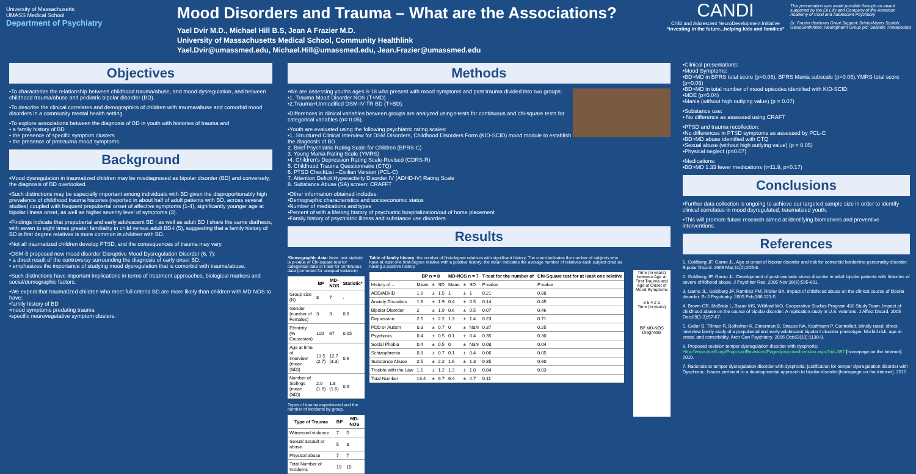University of Massachusetts
UMASS Medical School
Department of Psychiatry
Mood Disorders and Trauma – What are the Associations?
Yael Dvir M.D., Michael Hill B.S, Jean A Frazier M.D.
University of Massachusetts Medical School, Community Healthlink
Yael.Dvir@umassmed.edu, Michael.Hill@umassmed.edu, Jean.Frazier@umassmed.edu
CANDI
Child and Adolescent NeuroDevelopment Initiative
“Investing in the future...helping kids and families”
This presentation was made possible through an award supported by the Eli Lilly and Company of the American Academy of Child and Adolescent Psychiatry
Dr. Frazier discloses Grant Support: Bristol-Myers Squibb; GlaxoSmithKline; Neuropharm Group plc; Seaside Therapeutics
Objectives
•To characterize the relationship between childhood trauma/abuse, and mood dysregulation, and between childhood trauma/abuse and pediatric bipolar disorder (BD).
•To describe the clinical correlates and demographics of children with trauma/abuse and comorbid mood disorders in a community mental health setting.
•To explore associations between the diagnosis of BD in youth with histories of trauma and
• a family history of BD
• the presence of specific symptom clusters
• the presence of pretrauma mood symptoms.
Background
•Mood dysregulation in traumatized children may be misdiagnosed as bipolar disorder (BD) and conversely, the diagnosis of BD overlooked.
•Such distinctions may be especially important among individuals with BD given the disproportionably high prevalence of childhood trauma histories (reported in about half of adult patients with BD, across several studies) coupled with frequent prepubertal onset of affective symptoms (1-4), significantly younger age at bipolar illness onset, as well as higher severity level of symptoms (3).
•Findings indicate that prepubertal and early adolescent BD I as well as adult BD I share the same diathesis, with seven to eight times greater familiality in child versus adult BD-I (5), suggesting that a family history of BD in first degree relatives is more common in children with BD.
•Not all traumatized children develop PTSD, and the consequences of trauma may vary.
•DSM-5 proposed new mood disorder Disruptive Mood Dysregulation Disorder (6, 7):
• a direct result of the controversy surrounding the diagnosis of early onset BD.
• emphasizes the importance of studying mood dysregulation that is comorbid with trauma/abuse.
•Such distinctions have important implications in terms of treatment approaches, biological markers and social/demographic factors.
•We expect that traumatized children who meet full criteria BD are more likely than children with MD NOS to have:
•family history of BD
•mood symptoms predating trauma
•specific neurovegetative symptom clusters.
Methods
•We are assessing youths ages 8-18 who present with mood symptoms and past trauma divided into two groups:
•1. Trauma Mood Disorder NOS (T+MD)
•2.Trauma+Unmodified DSM-IV-TR BD (T+BD).
•Differences in clinical variables between groups are analyzed using t-tests for continuous and chi-square tests for categorical variables (α= 0.05).
•Youth are evaluated using the following psychiatric rating scales:
•1. Structured Clinical Interview for DSM Disorders, Childhood Disorders Form (KID-SCID) mood module to establish the diagnosis of BD
2. Brief Psychiatric Rating Scale for Children (BPRS-C)
3. Young Mania Rating Scale (YMRS)
•4. Children's Depression Rating Scale-Revised (CDRS-R)
5. Childhood Trauma Questionnaire (CTQ)
6. PTSD CheckList –Civilian Version (PCL-C)
7. Attention Deficit Hyperactivity Disorder IV (ADHD-IV) Rating Scale
8. Substance Abuse (SA) screen: CRAFFT
•Other information obtained includes:
•Demographic characteristics and socioeconomic status
•Number of medications and types
•Percent of with a lifelong history of psychiatric hospitalization/out of home placement
•Family history of psychiatric illness and substance use disorders
Results
*Demographic data: Note: test statistic is p-value of Chi-square test for categorical data or t-test for continuous data (corrected for unequal variance)
| | BP | MD-NOS | Statistic* |
| --- | --- | --- | --- |
| Group size (N) | 8 | 7 | . |
| Gender (number of Females) | 3 | 3 | 0.8 |
| Ethnicity (% Caucasian) | 100 | 67 | 0.05 |
| Age at time of Interview (mean (SD)) | 13.5 (2.7) | 12.7 (3.3) | 0.6 |
| Number of Siblings (mean (SD)) | 2.0 (1.6) | 1.8 (1.6) | 0.9 |
Types of trauma experienced and the number of incidents by group.
| Type of Trauma | BP | MD-NOS |
| --- | --- | --- |
| Witnessed violence | 7 | 5 |
| Sexual assault or abuse | 5 | 3 |
| Physical abuse | 7 | 7 |
| Total Number of Incidents | 19 | 15 |
Table of family history: the number of first-degree relatives with significant history. The count indicates the number of subjects who have at least one first-degree relative with a positive history; the mean indicates the average number of relatives each subject cited as having a positive history.
| | BP n = 8 | | | MD-NOS n = 7 | | | T-test for the number of | Chi-Square test for at least one relative |
| --- | --- | --- | --- | --- | --- | --- | --- | --- |
| History of ... | Mean | ± | SD | Mean | ± | SD | P-value | P-value |
| ADD/ADHD | 1.9 | ± | 1.5 | 1 | ± | 1 | 0.21 | 0.88 |
| Anxiety Disorders | 1.6 | ± | 1.9 | 0.4 | ± | 0.5 | 0.14 | 0.45 |
| Bipolar Disorder | 2 | ± | 1.9 | 0.6 | ± | 0.5 | 0.07 | 0.46 |
| Depression | 2.5 | ± | 2.2 | 1.3 | ± | 1.4 | 0.23 | 0.71 |
| PDD or Autism | 0.3 | ± | 0.7 | 0 | ± | NaN | 0.37 | 0.25 |
| Psychosis | 0.4 | ± | 0.5 | 0.1 | ± | 0.4 | 0.35 | 0.30 |
| Social Phobia | 0.4 | ± | 0.5 | 0 | ± | NaN | 0.08 | 0.04 |
| Schizophrenia | 0.8 | ± | 0.7 | 0.1 | ± | 0.4 | 0.06 | 0.05 |
| Substance Abuse | 2.5 | ± | 2.2 | 1.6 | ± | 1.3 | 0.35 | 0.60 |
| Trouble with the Law | 1.1 | ± | 1.2 | 1.3 | ± | 1.8 | 0.84 | 0.83 |
| Total Number | 13.4 | ± | 9.7 | 6.4 | ± | 4.7 | 0.11 | |
Time (in years) between Age at First Trauma and Age at Onset of Mood Symptoms
8 6 4 2 0
Time (in years)
BP MD-NOS
Diagnosis
•Clinical presentations:
•Mood Symptoms:
•BD>MD in BPRS total score (p=0.06), BPRS Mania subscale (p=0.05),YMRS total score (p=0.06)
•BD>MD in total number of mood episodes identified with KID-SCID:
•MDE (p=0.04)
•Mania (without high outlying value) (p = 0.07)
•Substance use:
• No difference as assessed using CRAFT
•PTSD and trauma recollection:
•No differences in PTSD symptoms as assessed by PCL-C
•BD>MD abuse identified with CTQ
•Sexual abuse (without high outlying value) (p = 0.05)
•Physical neglect (p=0.07)
•Medications:
•BD>MD 1.33 fewer medications (t=11.9, p=0.17)
Conclusions
•Further data collection is ongoing to achieve our targeted sample size in order to identify clinical correlates in mood dsyregulated, traumatized youth.
•This will promote future research aimed at identifying biomarkers and preventive interventions.
References
1. Goldberg JF, Garno JL. Age at onset of bipolar disorder and risk for comorbid borderline personality disorder. Bipolar Disord. 2009 Mar;11(2):205-8.
2. Goldberg JF, Garno JL. Development of posttraumatic stress disorder in adult bipolar patients with histories of severe childhood abuse. J Psychiatr Res. 2005 Nov;39(6):595-601.
3. Garno JL, Goldberg JF, Ramirez PM, Ritzler BA. Impact of childhood abuse on the clinical course of bipolar disorder. Br J Psychiatry. 2005 Feb;186:121-5.
4. Brown GR, McBride L, Bauer MS, Williford WO, Cooperative Studies Program 430 Study Team. Impact of childhood abuse on the course of bipolar disorder: A replication study in U.S. veterans. J Affect Disord. 2005 Dec;89(1-3):57-67.
5. Geller B, Tillman R, Bolhofner K, Zimerman B, Strauss NA, Kaufmann P. Controlled, blindly rated, direct-interview family study of a prepubertal and early-adolescent bipolar I disorder phenotype: Morbid risk, age at onset, and comorbidity. Arch Gen Psychiatry. 2006 Oct;63(10):1130-8.
6. Proposed revision temper dysregulation disorder with dysphoria: Http://www.dsm5.org/ProposedRevisions/Pages/proposedrevision.aspx?rid=397 [homepage on the Internet]. 2010.
7. Rationale to temper dysregulation disorder with dysphoria: justification for temper dysregulation disorder with Dysphoria.; Issues pertinent to a developmental approach to bipolar disorder.[homepage on the Internet]. 2010.